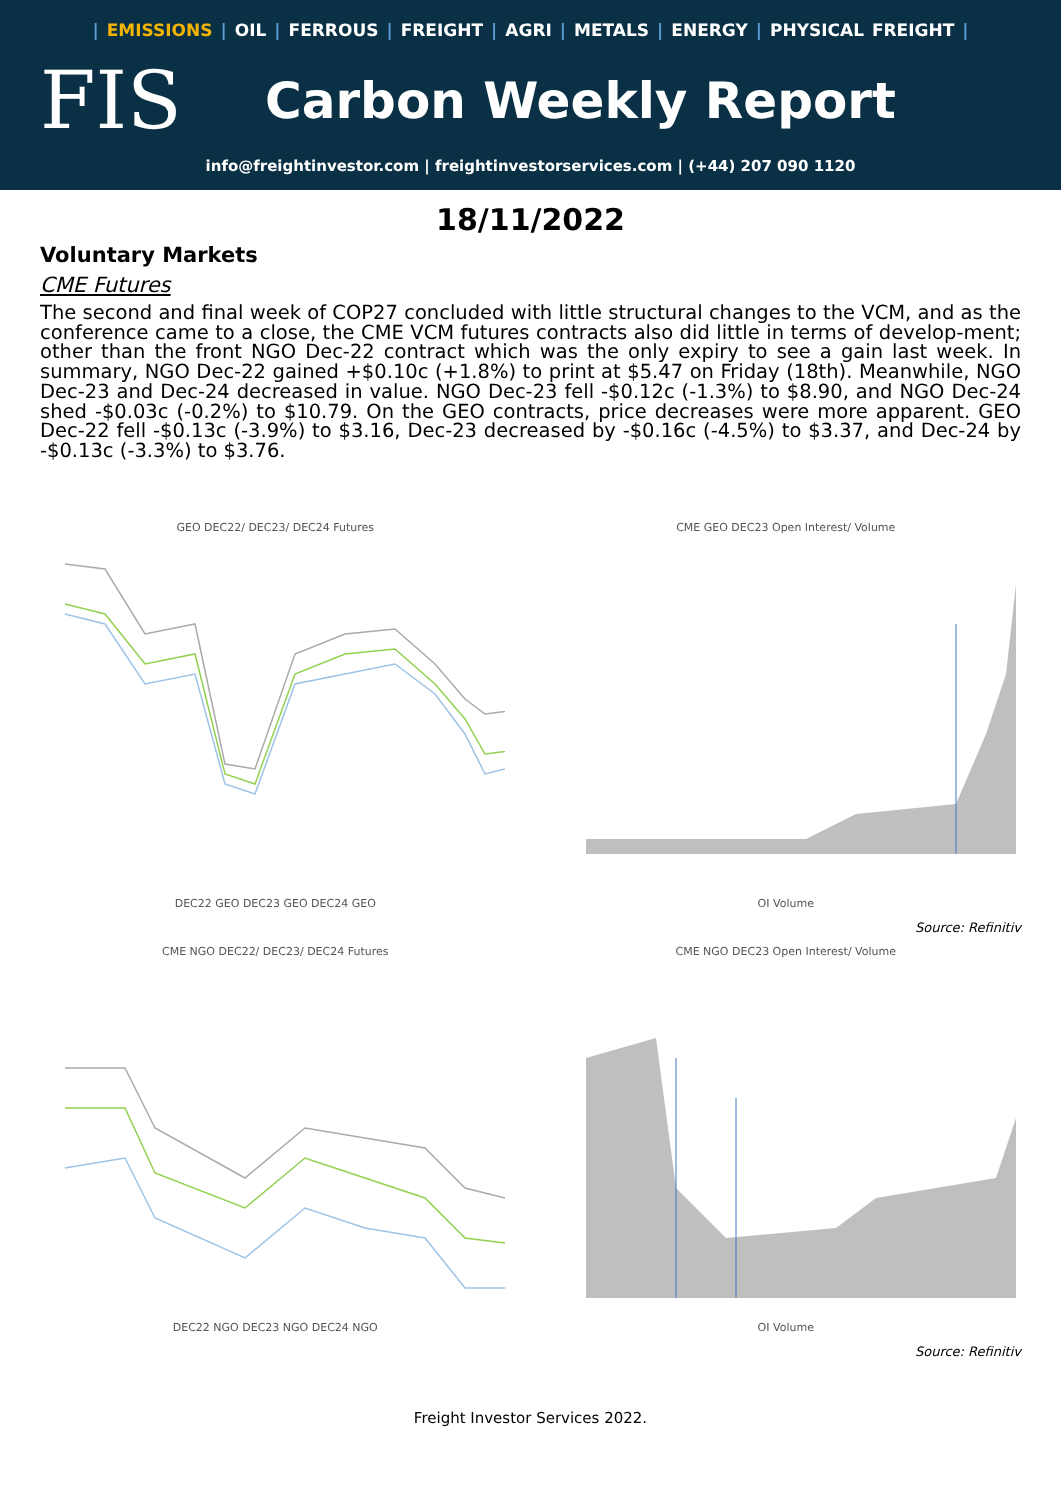| EMISSIONS | OIL | FERROUS | FREIGHT | AGRI | METALS | ENERGY | PHYSICAL FREIGHT |
FIS
Carbon Weekly Report
info@freightinvestor.com | freightinvestorservices.com | (+44) 207 090 1120
18/11/2022
Voluntary Markets
CME Futures
The second and final week of COP27 concluded with little structural changes to the VCM, and as the conference came to a close, the CME VCM futures contracts also did little in terms of develop-ment; other than the front NGO Dec-22 contract which was the only expiry to see a gain last week. In summary, NGO Dec-22 gained +$0.10c (+1.8%) to print at $5.47 on Friday (18th). Meanwhile, NGO Dec-23 and Dec-24 decreased in value. NGO Dec-23 fell -$0.12c (-1.3%) to $8.90, and NGO Dec-24 shed -$0.03c (-0.2%) to $10.79. On the GEO contracts, price decreases were more apparent. GEO Dec-22 fell -$0.13c (-3.9%) to $3.16, Dec-23 decreased by -$0.16c (-4.5%) to $3.37, and Dec-24 by -$0.13c (-3.3%) to $3.76.
GEO DEC22/ DEC23/ DEC24 Futures
DEC22 GEO DEC23 GEO DEC24 GEO
CME GEO DEC23 Open Interest/ Volume
OI Volume
Source: Refinitiv
CME NGO DEC22/ DEC23/ DEC24 Futures
DEC22 NGO DEC23 NGO DEC24 NGO
CME NGO DEC23 Open Interest/ Volume
OI Volume
Source: Refinitiv
Freight Investor Services 2022.